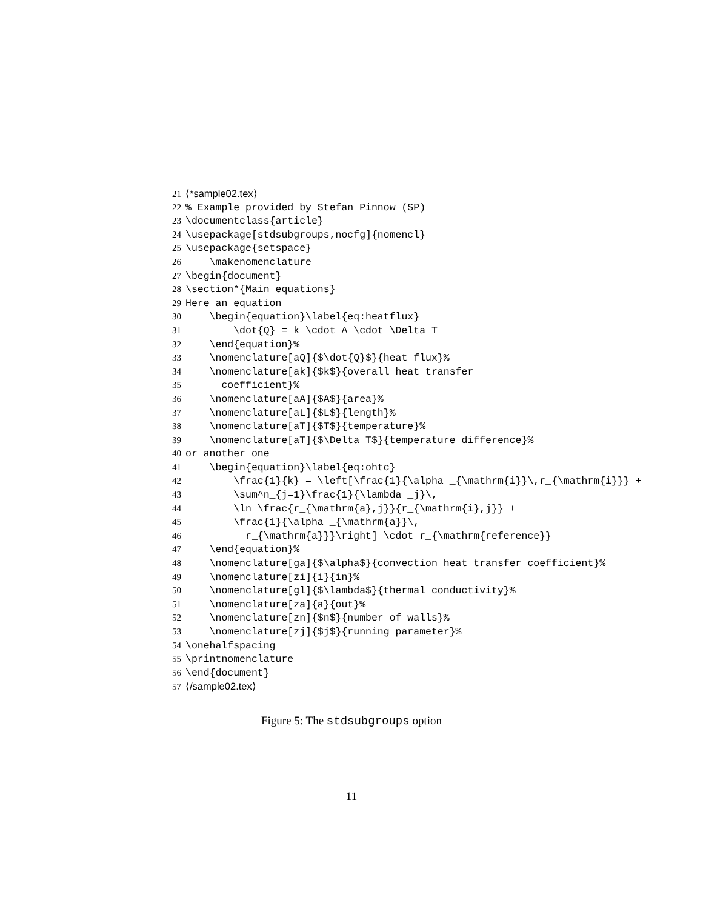21 ⟨*sample02.tex⟩
22% Example provided by Stefan Pinnow (SP)
23 \documentclass{article}
24 \usepackage[stdsubgroups,nocfg]{nomencl}
25 \usepackage{setspace}
26 \makenomenclature
27 \begin{document}
28 \section*{Main equations}
29 Here an equation
30 \begin{equation}\label{eq:heatflux}
31 \dot{Q} = k \cdot A \cdot \Delta T
32 \end{equation}%
33 \nomenclature[aQ]{$\dot{Q}$}{heat flux}%
34 \nomenclature[ak]{$k$}{overall heat transfer
35 coefficient}%
36 \nomenclature[aA]{$A$}{area}%
37 \nomenclature[aL]{$L$}{length}%
38 \nomenclature[aT]{$T$}{temperature}%
39 \nomenclature[aT]{$\Delta T$}{temperature difference}%
40 or another one
41 \begin{equation}\label{eq:ohtc}
42 \frac{1}{k} = \left[\frac{1}{\alpha _{\mathrm{i}}\,r_{\mathrm{i}}} +
43 \sum^n_{j=1}\frac{1}{\lambda _j}\,
44 \ln \frac{r_{\mathrm{a},j}}{r_{\mathrm{i},j}} +
45 \frac{1}{\alpha _{\mathrm{a}}\,
46 r_{\mathrm{a}}}\right] \cdot r_{\mathrm{reference}}
47 \end{equation}%
48 \nomenclature[ga]{$\alpha$}{convection heat transfer coefficient}%
49 \nomenclature[zi]{i}{in}%
50 \nomenclature[gl]{$\lambda$}{thermal conductivity}%
51 \nomenclature[za]{a}{out}%
52 \nomenclature[zn]{$n$}{number of walls}%
53 \nomenclature[zj]{$j$}{running parameter}%
54 \onehalfspacing
55 \printnomenclature
56 \end{document}
57 ⟨/sample02.tex⟩
Figure 5: The stdsubgroups option
11